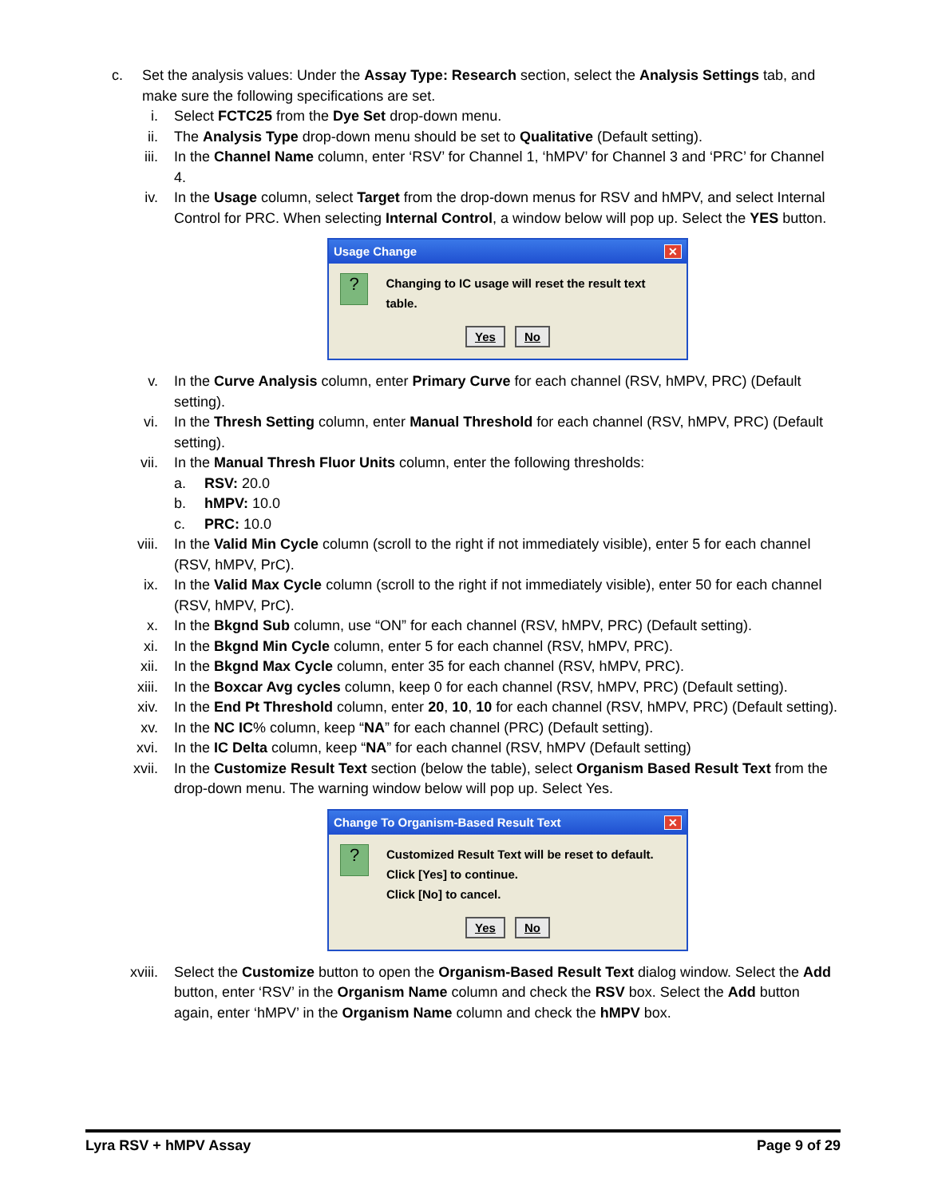c. Set the analysis values: Under the Assay Type: Research section, select the Analysis Settings tab, and make sure the following specifications are set.
i. Select FCTC25 from the Dye Set drop-down menu.
ii. The Analysis Type drop-down menu should be set to Qualitative (Default setting).
iii. In the Channel Name column, enter ‘RSV’ for Channel 1, ‘hMPV’ for Channel 3 and ‘PRC’ for Channel 4.
iv. In the Usage column, select Target from the drop-down menus for RSV and hMPV, and select Internal Control for PRC. When selecting Internal Control, a window below will pop up. Select the YES button.
Usage Change ✕
?
Changing to IC usage will reset the result text table.
Yes No
v. In the Curve Analysis column, enter Primary Curve for each channel (RSV, hMPV, PRC) (Default setting).
vi. In the Thresh Setting column, enter Manual Threshold for each channel (RSV, hMPV, PRC) (Default setting).
vii. In the Manual Thresh Fluor Units column, enter the following thresholds:
a. RSV: 20.0
b. hMPV: 10.0
c. PRC: 10.0
viii. In the Valid Min Cycle column (scroll to the right if not immediately visible), enter 5 for each channel (RSV, hMPV, PrC).
ix. In the Valid Max Cycle column (scroll to the right if not immediately visible), enter 50 for each channel (RSV, hMPV, PrC).
x. In the Bkgnd Sub column, use “ON” for each channel (RSV, hMPV, PRC) (Default setting).
xi. In the Bkgnd Min Cycle column, enter 5 for each channel (RSV, hMPV, PRC).
xii. In the Bkgnd Max Cycle column, enter 35 for each channel (RSV, hMPV, PRC).
xiii. In the Boxcar Avg cycles column, keep 0 for each channel (RSV, hMPV, PRC) (Default setting).
xiv. In the End Pt Threshold column, enter 20, 10, 10 for each channel (RSV, hMPV, PRC) (Default setting).
xv. In the NC IC% column, keep “NA” for each channel (PRC) (Default setting).
xvi. In the IC Delta column, keep “NA” for each channel (RSV, hMPV (Default setting)
xvii. In the Customize Result Text section (below the table), select Organism Based Result Text from the drop-down menu. The warning window below will pop up. Select Yes.
Change To Organism-Based Result Text ✕
?
Customized Result Text will be reset to default.
Click [Yes] to continue.
Click [No] to cancel.
Yes No
xviii. Select the Customize button to open the Organism-Based Result Text dialog window. Select the Add button, enter ‘RSV’ in the Organism Name column and check the RSV box. Select the Add button again, enter ‘hMPV’ in the Organism Name column and check the hMPV box.
Lyra RSV + hMPV Assay Page 9 of 29